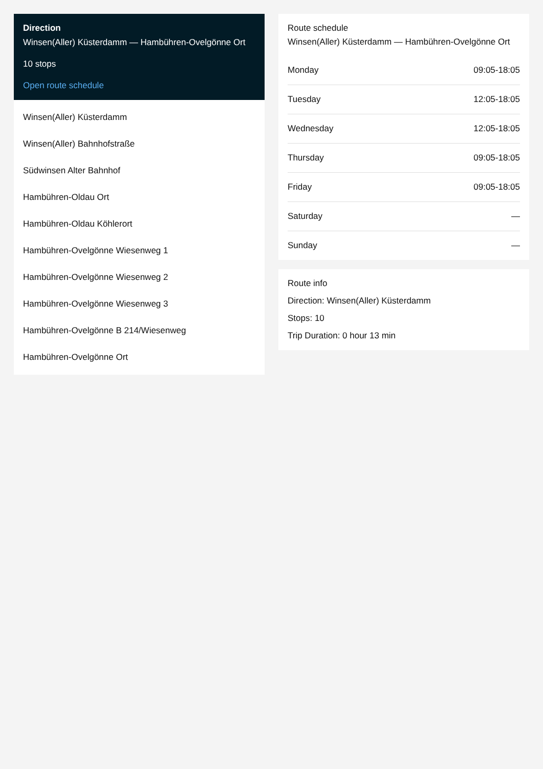Direction
Winsen(Aller) Küsterdamm — Hambühren-Ovelgönne Ort
10 stops
Open route schedule
Winsen(Aller) Küsterdamm
Winsen(Aller) Bahnhofstraße
Südwinsen Alter Bahnhof
Hambühren-Oldau Ort
Hambühren-Oldau Köhlerort
Hambühren-Ovelgönne Wiesenweg 1
Hambühren-Ovelgönne Wiesenweg 2
Hambühren-Ovelgönne Wiesenweg 3
Hambühren-Ovelgönne B 214/Wiesenweg
Hambühren-Ovelgönne Ort
Route schedule
Winsen(Aller) Küsterdamm — Hambühren-Ovelgönne Ort
| Monday | 09:05-18:05 |
| Tuesday | 12:05-18:05 |
| Wednesday | 12:05-18:05 |
| Thursday | 09:05-18:05 |
| Friday | 09:05-18:05 |
| Saturday | — |
| Sunday | — |
Route info
Direction: Winsen(Aller) Küsterdamm
Stops: 10
Trip Duration: 0 hour 13 min